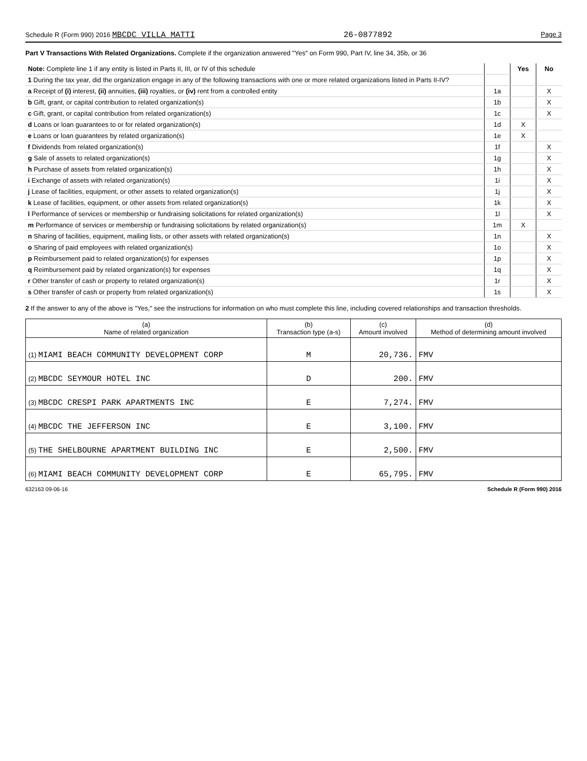Schedule R (Form 990) 2016 MBCDC VILLA MATTI 26-0877892 Page 3
Part V Transactions With Related Organizations. Complete if the organization answered "Yes" on Form 990, Part IV, line 34, 35b, or 36
| Note: Complete line 1 if any entity is listed in Parts II, III, or IV of this schedule | | Yes | No |
| 1 During the tax year, did the organization engage in any of the following transactions with one or more related organizations listed in Parts II-IV? | | | |
| a Receipt of (i) interest, (ii) annuities, (iii) royalties, or (iv) rent from a controlled entity | 1a | | X |
| b Gift, grant, or capital contribution to related organization(s) | 1b | | X |
| c Gift, grant, or capital contribution from related organization(s) | 1c | | X |
| d Loans or loan guarantees to or for related organization(s) | 1d | X | |
| e Loans or loan guarantees by related organization(s) | 1e | X | |
| f Dividends from related organization(s) | 1f | | X |
| g Sale of assets to related organization(s) | 1g | | X |
| h Purchase of assets from related organization(s) | 1h | | X |
| i Exchange of assets with related organization(s) | 1i | | X |
| j Lease of facilities, equipment, or other assets to related organization(s) | 1j | | X |
| k Lease of facilities, equipment, or other assets from related organization(s) | 1k | | X |
| l Performance of services or membership or fundraising solicitations for related organization(s) | 1l | | X |
| m Performance of services or membership or fundraising solicitations by related organization(s) | 1m | X | |
| n Sharing of facilities, equipment, mailing lists, or other assets with related organization(s) | 1n | | X |
| o Sharing of paid employees with related organization(s) | 1o | | X |
| p Reimbursement paid to related organization(s) for expenses | 1p | | X |
| q Reimbursement paid by related organization(s) for expenses | 1q | | X |
| r Other transfer of cash or property to related organization(s) | 1r | | X |
| s Other transfer of cash or property from related organization(s) | 1s | | X |
2 If the answer to any of the above is "Yes," see the instructions for information on who must complete this line, including covered relationships and transaction thresholds.
| (a) Name of related organization | (b) Transaction type (a-s) | (c) Amount involved | (d) Method of determining amount involved |
| --- | --- | --- | --- |
| (1) MIAMI BEACH COMMUNITY DEVELOPMENT CORP | M | 20,736. | FMV |
| (2) MBCDC SEYMOUR HOTEL INC | D | 200. | FMV |
| (3) MBCDC CRESPI PARK APARTMENTS INC | E | 7,274. | FMV |
| (4) MBCDC THE JEFFERSON INC | E | 3,100. | FMV |
| (5) THE SHELBOURNE APARTMENT BUILDING INC | E | 2,500. | FMV |
| (6) MIAMI BEACH COMMUNITY DEVELOPMENT CORP | E | 65,795. | FMV |
632163 09-06-16 Schedule R (Form 990) 2016